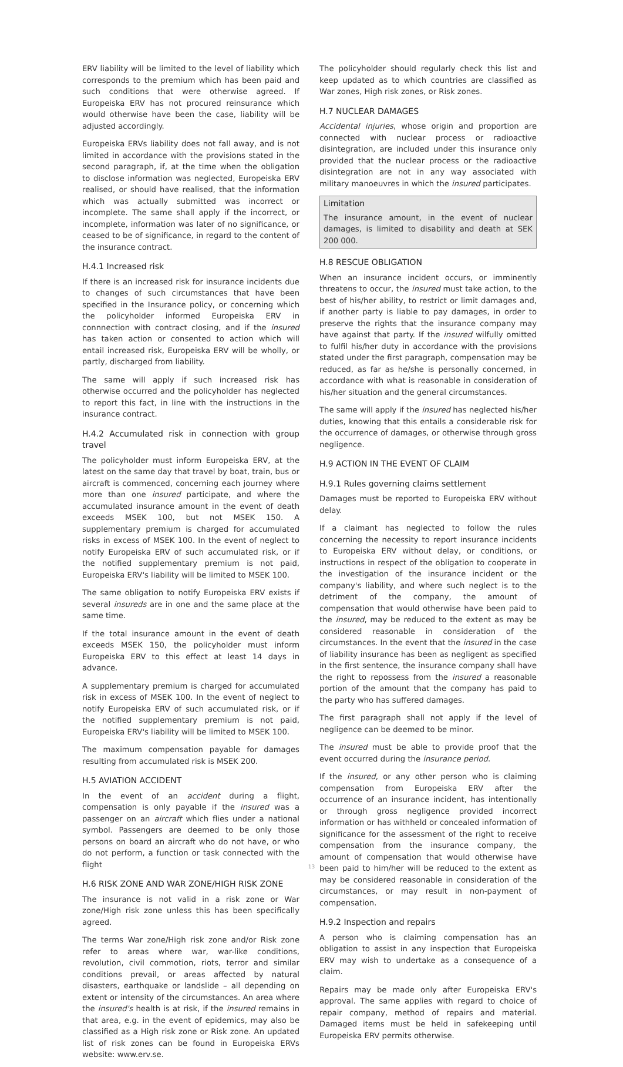ERV liability will be limited to the level of liability which corresponds to the premium which has been paid and such conditions that were otherwise agreed. If Europeiska ERV has not procured reinsurance which would otherwise have been the case, liability will be adjusted accordingly.
Europeiska ERVs liability does not fall away, and is not limited in accordance with the provisions stated in the second paragraph, if, at the time when the obligation to disclose information was neglected, Europeiska ERV realised, or should have realised, that the information which was actually submitted was incorrect or incomplete. The same shall apply if the incorrect, or incomplete, information was later of no significance, or ceased to be of significance, in regard to the content of the insurance contract.
H.4.1 Increased risk
If there is an increased risk for insurance incidents due to changes of such circumstances that have been specified in the Insurance policy, or concerning which the policyholder informed Europeiska ERV in connnection with contract closing, and if the insured has taken action or consented to action which will entail increased risk, Europeiska ERV will be wholly, or partly, discharged from liability.
The same will apply if such increased risk has otherwise occurred and the policyholder has neglected to report this fact, in line with the instructions in the insurance contract.
H.4.2 Accumulated risk in connection with group travel
The policyholder must inform Europeiska ERV, at the latest on the same day that travel by boat, train, bus or aircraft is commenced, concerning each journey where more than one insured participate, and where the accumulated insurance amount in the event of death exceeds MSEK 100, but not MSEK 150. A supplementary premium is charged for accumulated risks in excess of MSEK 100. In the event of neglect to notify Europeiska ERV of such accumulated risk, or if the notified supplementary premium is not paid, Europeiska ERV's liability will be limited to MSEK 100.
The same obligation to notify Europeiska ERV exists if several insureds are in one and the same place at the same time.
If the total insurance amount in the event of death exceeds MSEK 150, the policyholder must inform Europeiska ERV to this effect at least 14 days in advance.
A supplementary premium is charged for accumulated risk in excess of MSEK 100. In the event of neglect to notify Europeiska ERV of such accumulated risk, or if the notified supplementary premium is not paid, Europeiska ERV's liability will be limited to MSEK 100.
The maximum compensation payable for damages resulting from accumulated risk is MSEK 200.
H.5 AVIATION ACCIDENT
In the event of an accident during a flight, compensation is only payable if the insured was a passenger on an aircraft which flies under a national symbol. Passengers are deemed to be only those persons on board an aircraft who do not have, or who do not perform, a function or task connected with the flight
H.6 RISK ZONE AND WAR ZONE/HIGH RISK ZONE
The insurance is not valid in a risk zone or War zone/High risk zone unless this has been specifically agreed.
The terms War zone/High risk zone and/or Risk zone refer to areas where war, war-like conditions, revolution, civil commotion, riots, terror and similar conditions prevail, or areas affected by natural disasters, earthquake or landslide – all depending on extent or intensity of the circumstances. An area where the insured's health is at risk, if the insured remains in that area, e.g. in the event of epidemics, may also be classified as a High risk zone or Risk zone. An updated list of risk zones can be found in Europeiska ERVs website: www.erv.se.
The policyholder should regularly check this list and keep updated as to which countries are classified as War zones, High risk zones, or Risk zones.
H.7 NUCLEAR DAMAGES
Accidental injuries, whose origin and proportion are connected with nuclear process or radioactive disintegration, are included under this insurance only provided that the nuclear process or the radioactive disintegration are not in any way associated with military manoeuvres in which the insured participates.
Limitation
The insurance amount, in the event of nuclear damages, is limited to disability and death at SEK 200 000.
H.8 RESCUE OBLIGATION
When an insurance incident occurs, or imminently threatens to occur, the insured must take action, to the best of his/her ability, to restrict or limit damages and, if another party is liable to pay damages, in order to preserve the rights that the insurance company may have against that party. If the insured wilfully omitted to fulfil his/her duty in accordance with the provisions stated under the first paragraph, compensation may be reduced, as far as he/she is personally concerned, in accordance with what is reasonable in consideration of his/her situation and the general circumstances.
The same will apply if the insured has neglected his/her duties, knowing that this entails a considerable risk for the occurrence of damages, or otherwise through gross negligence.
H.9 ACTION IN THE EVENT OF CLAIM
H.9.1 Rules governing claims settlement
Damages must be reported to Europeiska ERV without delay.
If a claimant has neglected to follow the rules concerning the necessity to report insurance incidents to Europeiska ERV without delay, or conditions, or instructions in respect of the obligation to cooperate in the investigation of the insurance incident or the company's liability, and where such neglect is to the detriment of the company, the amount of compensation that would otherwise have been paid to the insured, may be reduced to the extent as may be considered reasonable in consideration of the circumstances. In the event that the insured in the case of liability insurance has been as negligent as specified in the first sentence, the insurance company shall have the right to repossess from the insured a reasonable portion of the amount that the company has paid to the party who has suffered damages.
The first paragraph shall not apply if the level of negligence can be deemed to be minor.
The insured must be able to provide proof that the event occurred during the insurance period.
If the insured, or any other person who is claiming compensation from Europeiska ERV after the occurrence of an insurance incident, has intentionally or through gross negligence provided incorrect information or has withheld or concealed information of significance for the assessment of the right to receive compensation from the insurance company, the amount of compensation that would otherwise have been paid to him/her will be reduced to the extent as may be considered reasonable in consideration of the circumstances, or may result in non-payment of compensation.
H.9.2 Inspection and repairs
A person who is claiming compensation has an obligation to assist in any inspection that Europeiska ERV may wish to undertake as a consequence of a claim.
Repairs may be made only after Europeiska ERV's approval. The same applies with regard to choice of repair company, method of repairs and material. Damaged items must be held in safekeeping until Europeiska ERV permits otherwise.
13